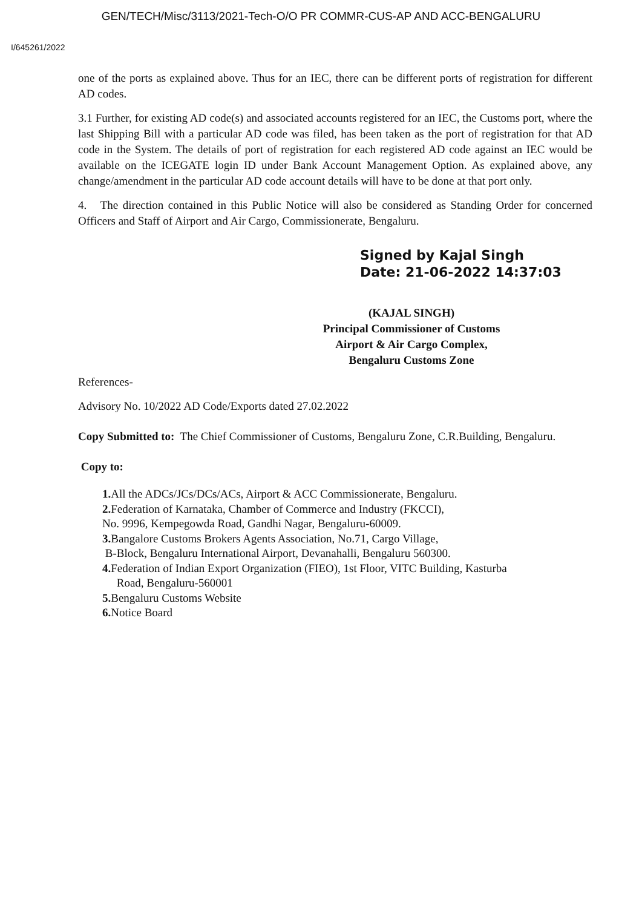GEN/TECH/Misc/3113/2021-Tech-O/O PR COMMR-CUS-AP AND ACC-BENGALURU
I/645261/2022
one of the ports as explained above. Thus for an IEC, there can be different ports of registration for different AD codes.
3.1 Further, for existing AD code(s) and associated accounts registered for an IEC, the Customs port, where the last Shipping Bill with a particular AD code was filed, has been taken as the port of registration for that AD code in the System. The details of port of registration for each registered AD code against an IEC would be available on the ICEGATE login ID under Bank Account Management Option. As explained above, any change/amendment in the particular AD code account details will have to be done at that port only.
4. The direction contained in this Public Notice will also be considered as Standing Order for concerned Officers and Staff of Airport and Air Cargo, Commissionerate, Bengaluru.
Signed by Kajal Singh
Date: 21-06-2022 14:37:03
(KAJAL SINGH)
Principal Commissioner of Customs
Airport & Air Cargo Complex,
Bengaluru Customs Zone
References-
Advisory No. 10/2022 AD Code/Exports dated 27.02.2022
Copy Submitted to: The Chief Commissioner of Customs, Bengaluru Zone, C.R.Building, Bengaluru.
Copy to:
1. All the ADCs/JCs/DCs/ACs, Airport & ACC Commissionerate, Bengaluru.
2. Federation of Karnataka, Chamber of Commerce and Industry (FKCCI),
No. 9996, Kempegowda Road, Gandhi Nagar, Bengaluru-60009.
3. Bangalore Customs Brokers Agents Association, No.71, Cargo Village,
B-Block, Bengaluru International Airport, Devanahalli, Bengaluru 560300.
4. Federation of Indian Export Organization (FIEO), 1st Floor, VITC Building, Kasturba
Road, Bengaluru-560001
5. Bengaluru Customs Website
6. Notice Board